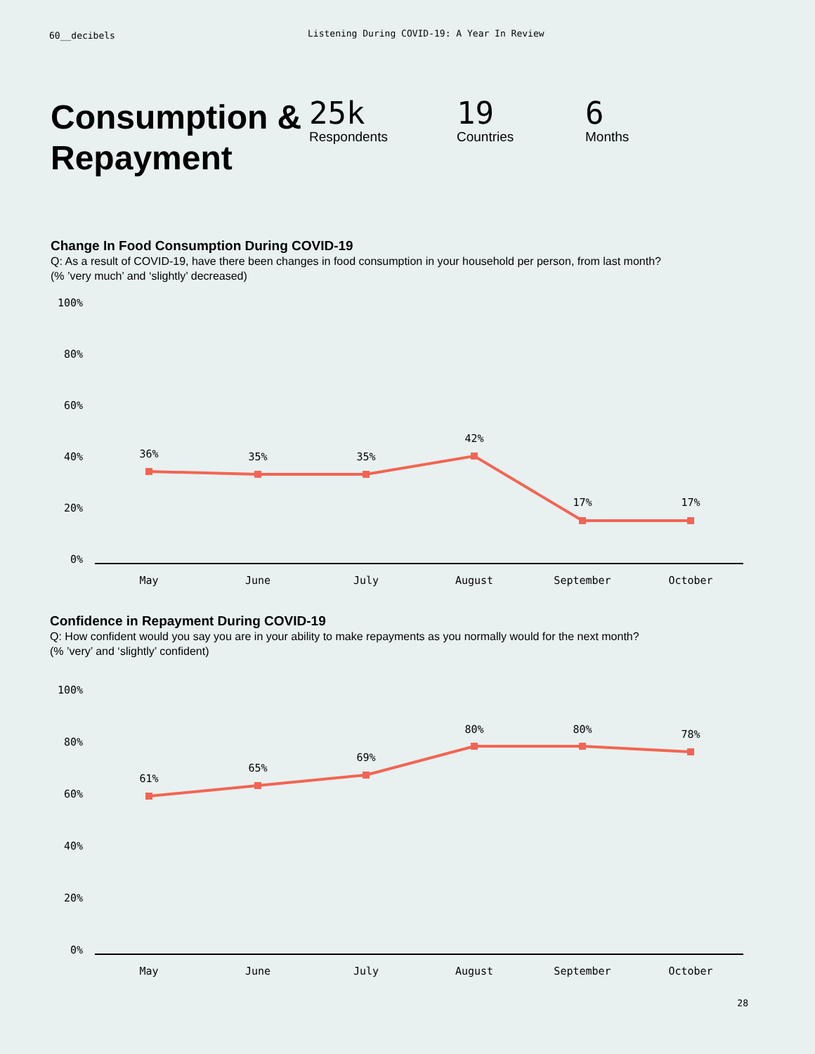60__decibels
Listening During COVID-19: A Year In Review
Consumption & Repayment
25k
Respondents
19
Countries
6
Months
Change In Food Consumption During COVID-19
Q: As a result of COVID-19, have there been changes in food consumption in your household per person, from last month?
(% ’very much’ and ‘slightly’ decreased)
100%
80%
60%
40%
20%
0%
36%
35%
35%
42%
17%
17%
May
June
July
August
September
October
Confidence in Repayment During COVID-19
Q: How confident would you say you are in your ability to make repayments as you normally would for the next month?
(% ’very’ and ‘slightly’ confident)
100%
80%
60%
40%
20%
0%
61%
65%
69%
80%
80%
78%
May
June
July
August
September
October
28